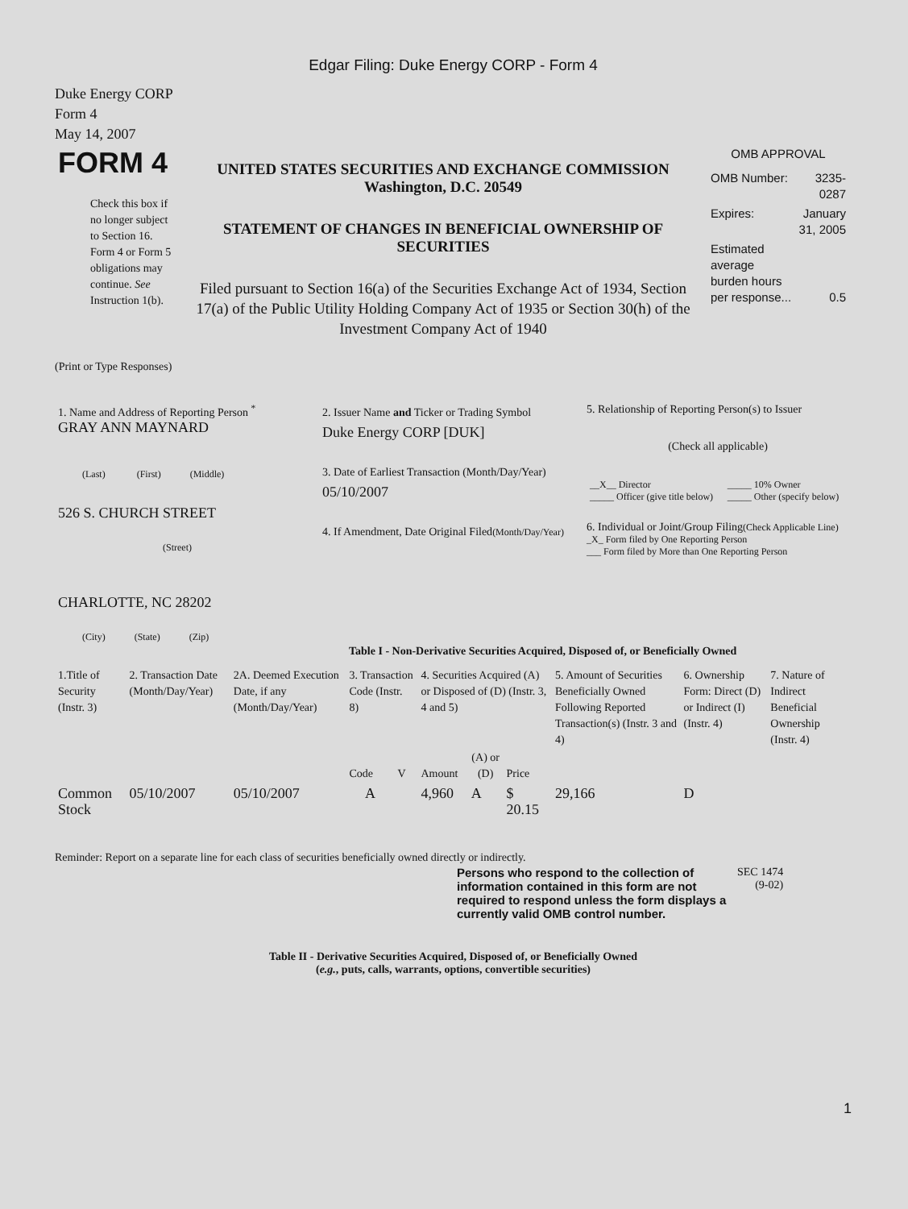Edgar Filing: Duke Energy CORP - Form 4
Duke Energy CORP
Form 4
May 14, 2007
| FORM 4 Check this box if no longer subject to Section 16. Form 4 or Form 5 obligations may continue. See Instruction 1(b). | UNITED STATES SECURITIES AND EXCHANGE COMMISSION Washington, D.C. 20549 STATEMENT OF CHANGES IN BENEFICIAL OWNERSHIP OF SECURITIES Filed pursuant to Section 16(a) of the Securities Exchange Act of 1934, Section 17(a) of the Public Utility Holding Company Act of 1935 or Section 30(h) of the Investment Company Act of 1940 | OMB APPROVAL / OMB Number: / 3235-0287 / / Expires: / January 31, 2005 / / Estimated average burden hours per response... / 0.5 / |
(Print or Type Responses)
| 1. Name and Address of Reporting Person <sup>*</sup> GRAY ANN MAYNARD (Last) (First) (Middle) 526 S. CHURCH STREET (Street) CHARLOTTE, NC 28202 (City) (State) (Zip) | 2. Issuer Name and Ticker or Trading Symbol Duke Energy CORP [DUK] 3. Date of Earliest Transaction (Month/Day/Year) 05/10/2007 4. If Amendment, Date Original Filed (Month/Day/Year) | 5. Relationship of Reporting Person(s) to Issuer (Check all applicable) / __X__ Director _____ Officer (give title below) / _____ 10% Owner _____ Other (specify below) / 6. Individual or Joint/Group Filing (Check Applicable Line) _X_ Form filed by One Reporting Person ___ Form filed by More than One Reporting Person |
Table I - Non-Derivative Securities Acquired, Disposed of, or Beneficially Owned
| 1.Title of Security (Instr. 3) | 2. Transaction Date (Month/Day/Year) | 2A. Deemed Execution Date, if any (Month/Day/Year) | 3. Transaction Code (Instr. 8) | | 4. Securities Acquired (A) or Disposed of (D) (Instr. 3, 4 and 5) | | | 5. Amount of Securities Beneficially Owned Following Reported Transaction(s) (Instr. 3 and 4) | 6. Ownership Form: Direct (D) or Indirect (I) (Instr. 4) | 7. Nature of Indirect Beneficial Ownership (Instr. 4) |
| --- | --- | --- | --- | --- | --- | --- | --- | --- | --- | --- |
| | | | Code | V | Amount | (A) or (D) | Price | | | |
| Common Stock | 05/10/2007 | 05/10/2007 | A | | 4,960 | A | $ 20.15 | 29,166 | D | |
Reminder: Report on a separate line for each class of securities beneficially owned directly or indirectly.
| Persons who respond to the collection of information contained in this form are not required to respond unless the form displays a currently valid OMB control number. | SEC 1474 (9-02) |
Table II - Derivative Securities Acquired, Disposed of, or Beneficially Owned
(e.g., puts, calls, warrants, options, convertible securities)
1